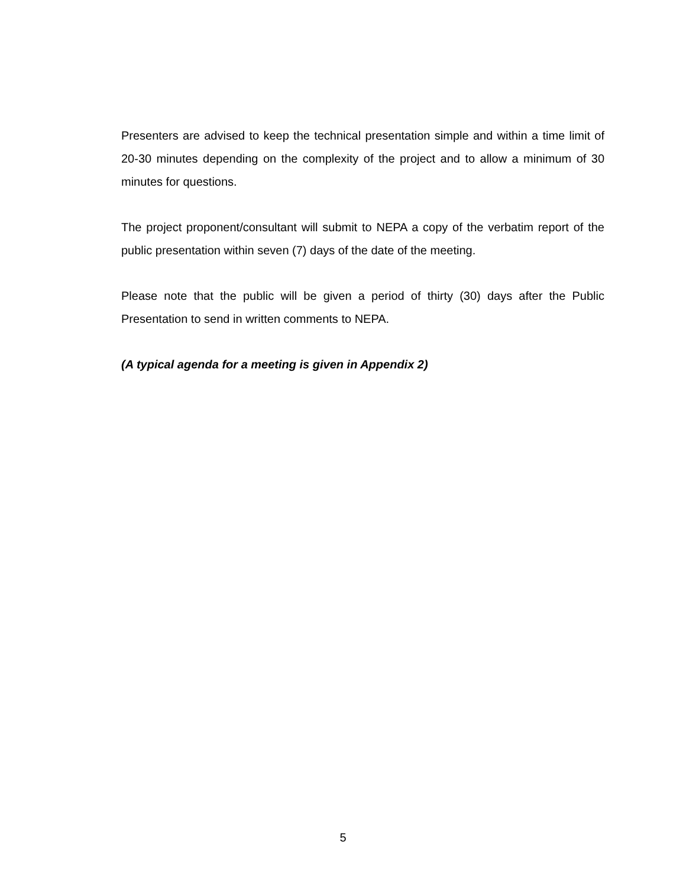Presenters are advised to keep the technical presentation simple and within a time limit of 20-30 minutes depending on the complexity of the project and to allow a minimum of 30 minutes for questions.
The project proponent/consultant will submit to NEPA a copy of the verbatim report of the public presentation within seven (7) days of the date of the meeting.
Please note that the public will be given a period of thirty (30) days after the Public Presentation to send in written comments to NEPA.
(A typical agenda for a meeting is given in Appendix 2)
5